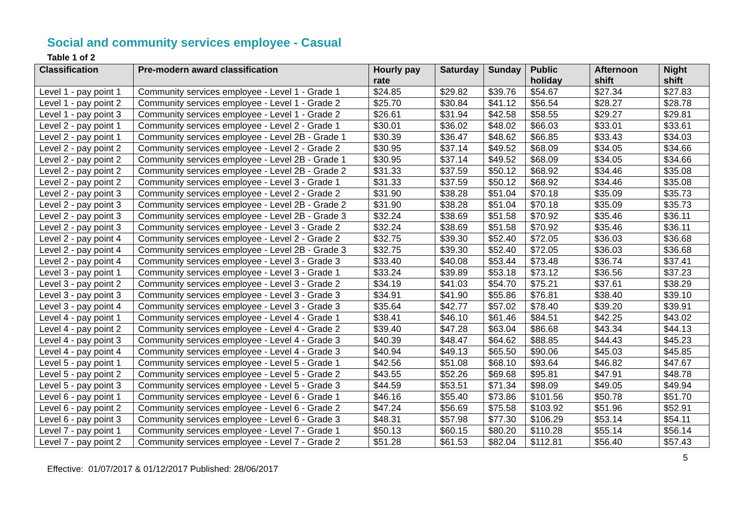Social and community services employee - Casual
Table 1 of 2
| Classification | Pre-modern award classification | Hourly pay rate | Saturday | Sunday | Public holiday | Afternoon shift | Night shift |
| --- | --- | --- | --- | --- | --- | --- | --- |
| Level 1 - pay point 1 | Community services employee - Level 1 - Grade 1 | $24.85 | $29.82 | $39.76 | $54.67 | $27.34 | $27.83 |
| Level 1 - pay point 2 | Community services employee - Level 1 - Grade 2 | $25.70 | $30.84 | $41.12 | $56.54 | $28.27 | $28.78 |
| Level 1 - pay point 3 | Community services employee - Level 1 - Grade 2 | $26.61 | $31.94 | $42.58 | $58.55 | $29.27 | $29.81 |
| Level 2 - pay point 1 | Community services employee - Level 2 - Grade 1 | $30.01 | $36.02 | $48.02 | $66.03 | $33.01 | $33.61 |
| Level 2 - pay point 1 | Community services employee - Level 2B - Grade 1 | $30.39 | $36.47 | $48.62 | $66.85 | $33.43 | $34.03 |
| Level 2 - pay point 2 | Community services employee - Level 2 - Grade 2 | $30.95 | $37.14 | $49.52 | $68.09 | $34.05 | $34.66 |
| Level 2 - pay point 2 | Community services employee - Level 2B - Grade 1 | $30.95 | $37.14 | $49.52 | $68.09 | $34.05 | $34.66 |
| Level 2 - pay point 2 | Community services employee - Level 2B - Grade 2 | $31.33 | $37.59 | $50.12 | $68.92 | $34.46 | $35.08 |
| Level 2 - pay point 2 | Community services employee - Level 3 - Grade 1 | $31.33 | $37.59 | $50.12 | $68.92 | $34.46 | $35.08 |
| Level 2 - pay point 3 | Community services employee - Level 2 - Grade 2 | $31.90 | $38.28 | $51.04 | $70.18 | $35.09 | $35.73 |
| Level 2 - pay point 3 | Community services employee - Level 2B - Grade 2 | $31.90 | $38.28 | $51.04 | $70.18 | $35.09 | $35.73 |
| Level 2 - pay point 3 | Community services employee - Level 2B - Grade 3 | $32.24 | $38.69 | $51.58 | $70.92 | $35.46 | $36.11 |
| Level 2 - pay point 3 | Community services employee - Level 3 - Grade 2 | $32.24 | $38.69 | $51.58 | $70.92 | $35.46 | $36.11 |
| Level 2 - pay point 4 | Community services employee - Level 2 - Grade 2 | $32.75 | $39.30 | $52.40 | $72.05 | $36.03 | $36.68 |
| Level 2 - pay point 4 | Community services employee - Level 2B - Grade 3 | $32.75 | $39.30 | $52.40 | $72.05 | $36.03 | $36.68 |
| Level 2 - pay point 4 | Community services employee - Level 3 - Grade 3 | $33.40 | $40.08 | $53.44 | $73.48 | $36.74 | $37.41 |
| Level 3 - pay point 1 | Community services employee - Level 3 - Grade 1 | $33.24 | $39.89 | $53.18 | $73.12 | $36.56 | $37.23 |
| Level 3 - pay point 2 | Community services employee - Level 3 - Grade 2 | $34.19 | $41.03 | $54.70 | $75.21 | $37.61 | $38.29 |
| Level 3 - pay point 3 | Community services employee - Level 3 - Grade 3 | $34.91 | $41.90 | $55.86 | $76.81 | $38.40 | $39.10 |
| Level 3 - pay point 4 | Community services employee - Level 3 - Grade 3 | $35.64 | $42.77 | $57.02 | $78.40 | $39.20 | $39.91 |
| Level 4 - pay point 1 | Community services employee - Level 4 - Grade 1 | $38.41 | $46.10 | $61.46 | $84.51 | $42.25 | $43.02 |
| Level 4 - pay point 2 | Community services employee - Level 4 - Grade 2 | $39.40 | $47.28 | $63.04 | $86.68 | $43.34 | $44.13 |
| Level 4 - pay point 3 | Community services employee - Level 4 - Grade 3 | $40.39 | $48.47 | $64.62 | $88.85 | $44.43 | $45.23 |
| Level 4 - pay point 4 | Community services employee - Level 4 - Grade 3 | $40.94 | $49.13 | $65.50 | $90.06 | $45.03 | $45.85 |
| Level 5 - pay point 1 | Community services employee - Level 5 - Grade 1 | $42.56 | $51.08 | $68.10 | $93.64 | $46.82 | $47.67 |
| Level 5 - pay point 2 | Community services employee - Level 5 - Grade 2 | $43.55 | $52.26 | $69.68 | $95.81 | $47.91 | $48.78 |
| Level 5 - pay point 3 | Community services employee - Level 5 - Grade 3 | $44.59 | $53.51 | $71.34 | $98.09 | $49.05 | $49.94 |
| Level 6 - pay point 1 | Community services employee - Level 6 - Grade 1 | $46.16 | $55.40 | $73.86 | $101.56 | $50.78 | $51.70 |
| Level 6 - pay point 2 | Community services employee - Level 6 - Grade 2 | $47.24 | $56.69 | $75.58 | $103.92 | $51.96 | $52.91 |
| Level 6 - pay point 3 | Community services employee - Level 6 - Grade 3 | $48.31 | $57.98 | $77.30 | $106.29 | $53.14 | $54.11 |
| Level 7 - pay point 1 | Community services employee - Level 7 - Grade 1 | $50.13 | $60.15 | $80.20 | $110.28 | $55.14 | $56.14 |
| Level 7 - pay point 2 | Community services employee - Level 7 - Grade 2 | $51.28 | $61.53 | $82.04 | $112.81 | $56.40 | $57.43 |
5
Effective: 01/07/2017 & 01/12/2017 Published: 28/06/2017